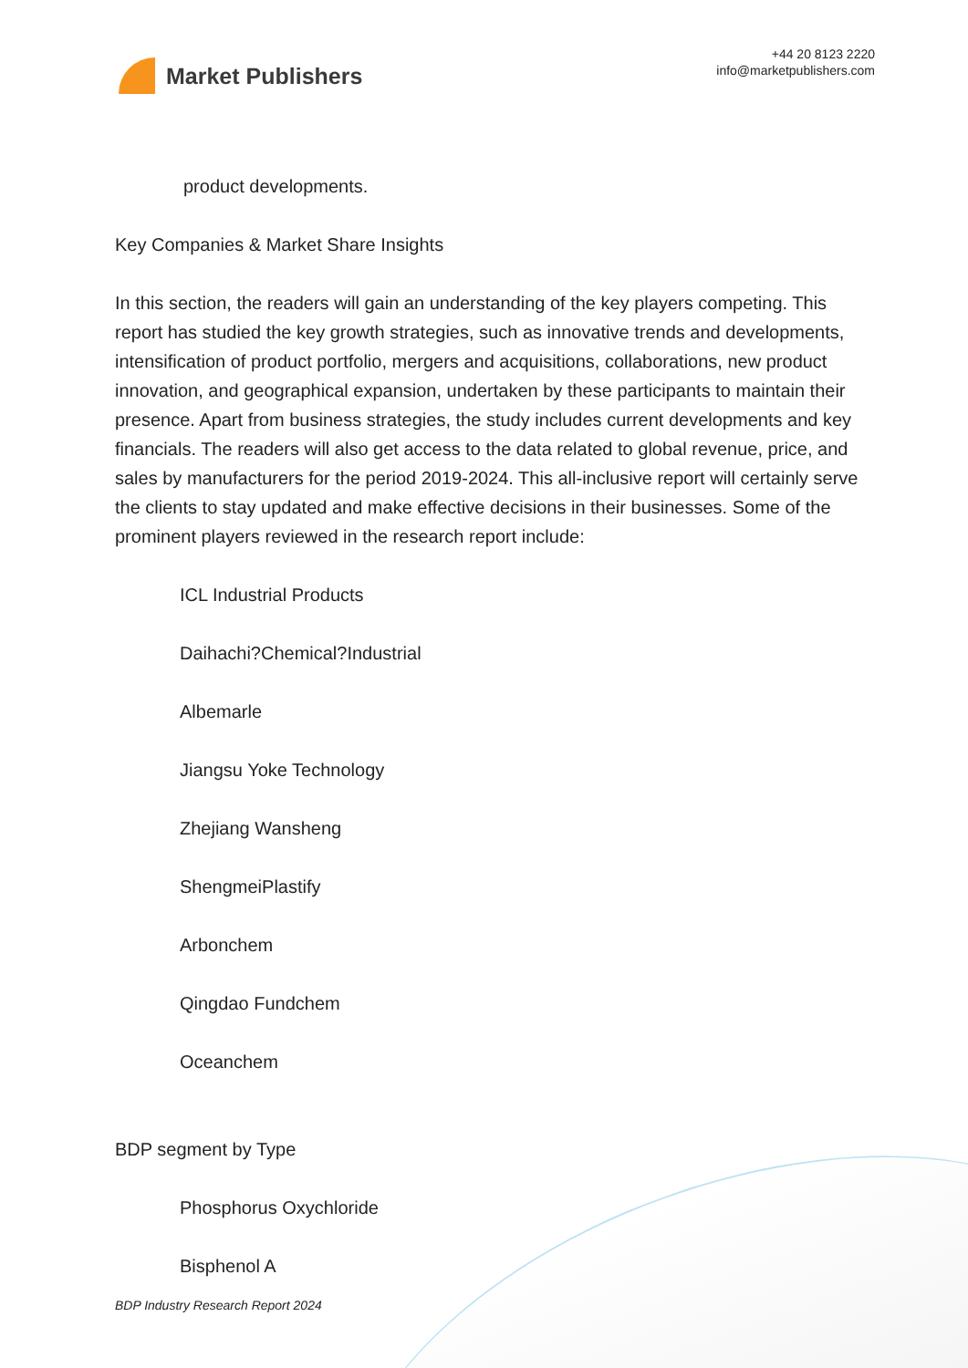Market Publishers
+44 20 8123 2220
info@marketpublishers.com
product developments.
Key Companies & Market Share Insights
In this section, the readers will gain an understanding of the key players competing. This report has studied the key growth strategies, such as innovative trends and developments, intensification of product portfolio, mergers and acquisitions, collaborations, new product innovation, and geographical expansion, undertaken by these participants to maintain their presence. Apart from business strategies, the study includes current developments and key financials. The readers will also get access to the data related to global revenue, price, and sales by manufacturers for the period 2019-2024. This all-inclusive report will certainly serve the clients to stay updated and make effective decisions in their businesses. Some of the prominent players reviewed in the research report include:
ICL Industrial Products
Daihachi?Chemical?Industrial
Albemarle
Jiangsu Yoke Technology
Zhejiang Wansheng
ShengmeiPlastify
Arbonchem
Qingdao Fundchem
Oceanchem
BDP segment by Type
Phosphorus Oxychloride
Bisphenol A
BDP Industry Research Report 2024